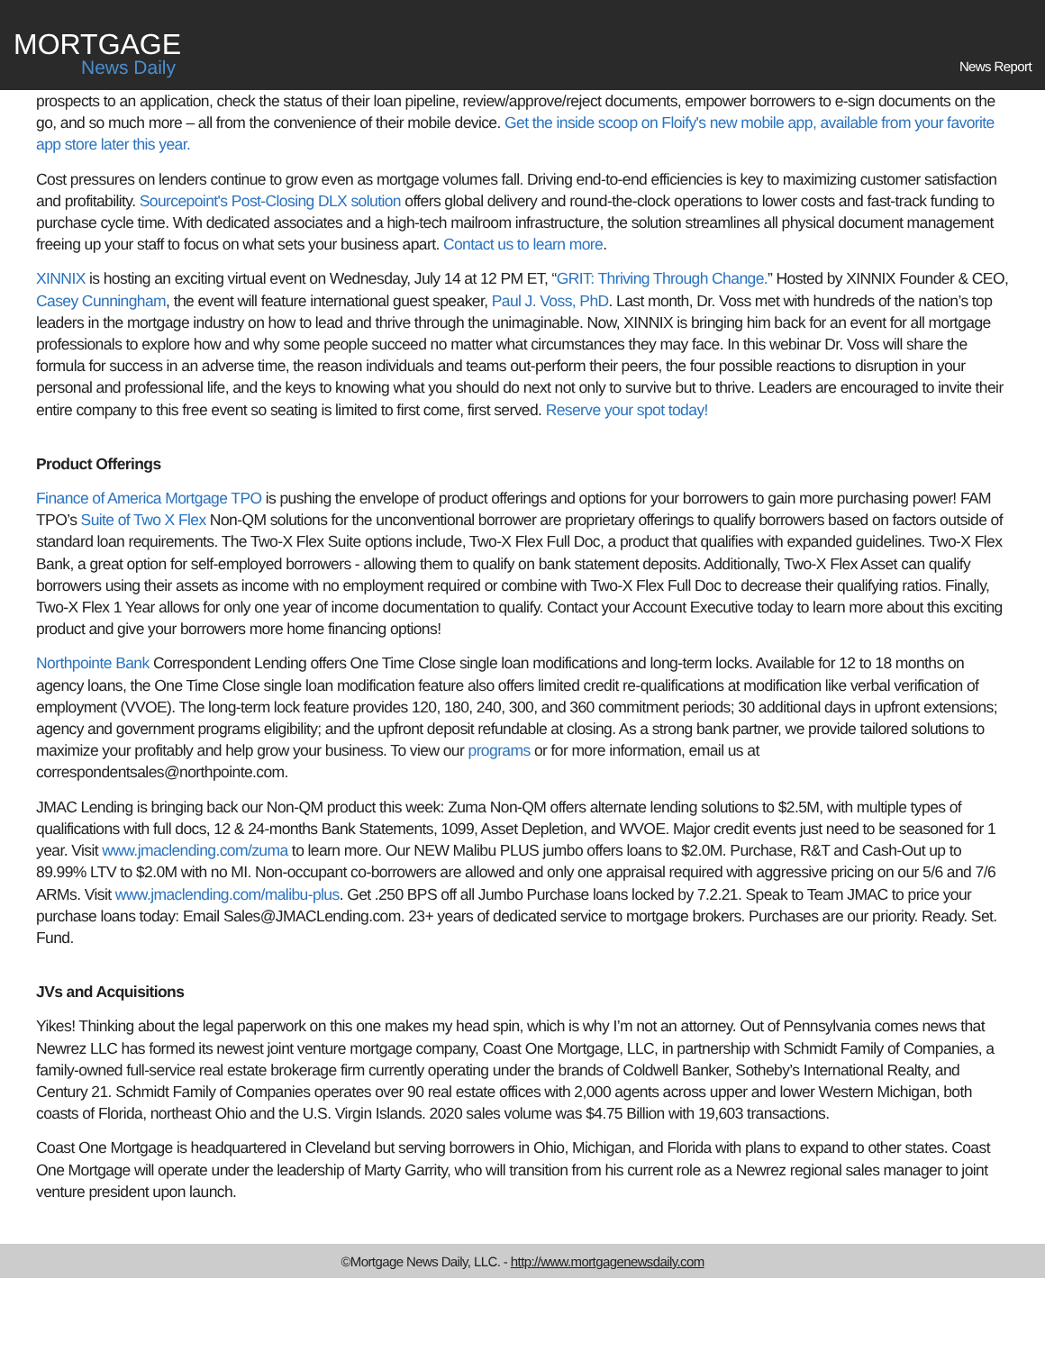MORTGAGE
News Daily
News Report
prospects to an application, check the status of their loan pipeline, review/approve/reject documents, empower borrowers to e-sign documents on the go, and so much more – all from the convenience of their mobile device. Get the inside scoop on Floify's new mobile app, available from your favorite app store later this year.
Cost pressures on lenders continue to grow even as mortgage volumes fall. Driving end-to-end efficiencies is key to maximizing customer satisfaction and profitability. Sourcepoint's Post-Closing DLX solution offers global delivery and round-the-clock operations to lower costs and fast-track funding to purchase cycle time. With dedicated associates and a high-tech mailroom infrastructure, the solution streamlines all physical document management freeing up your staff to focus on what sets your business apart. Contact us to learn more.
XINNIX is hosting an exciting virtual event on Wednesday, July 14 at 12 PM ET, “GRIT: Thriving Through Change.” Hosted by XINNIX Founder & CEO, Casey Cunningham, the event will feature international guest speaker, Paul J. Voss, PhD. Last month, Dr. Voss met with hundreds of the nation’s top leaders in the mortgage industry on how to lead and thrive through the unimaginable. Now, XINNIX is bringing him back for an event for all mortgage professionals to explore how and why some people succeed no matter what circumstances they may face. In this webinar Dr. Voss will share the formula for success in an adverse time, the reason individuals and teams out-perform their peers, the four possible reactions to disruption in your personal and professional life, and the keys to knowing what you should do next not only to survive but to thrive. Leaders are encouraged to invite their entire company to this free event so seating is limited to first come, first served. Reserve your spot today!
Product Offerings
Finance of America Mortgage TPO is pushing the envelope of product offerings and options for your borrowers to gain more purchasing power! FAM TPO’s Suite of Two X Flex Non-QM solutions for the unconventional borrower are proprietary offerings to qualify borrowers based on factors outside of standard loan requirements. The Two-X Flex Suite options include, Two-X Flex Full Doc, a product that qualifies with expanded guidelines. Two-X Flex Bank, a great option for self-employed borrowers - allowing them to qualify on bank statement deposits. Additionally, Two-X Flex Asset can qualify borrowers using their assets as income with no employment required or combine with Two-X Flex Full Doc to decrease their qualifying ratios. Finally, Two-X Flex 1 Year allows for only one year of income documentation to qualify. Contact your Account Executive today to learn more about this exciting product and give your borrowers more home financing options!
Northpointe Bank Correspondent Lending offers One Time Close single loan modifications and long-term locks. Available for 12 to 18 months on agency loans, the One Time Close single loan modification feature also offers limited credit re-qualifications at modification like verbal verification of employment (VVOE). The long-term lock feature provides 120, 180, 240, 300, and 360 commitment periods; 30 additional days in upfront extensions; agency and government programs eligibility; and the upfront deposit refundable at closing. As a strong bank partner, we provide tailored solutions to maximize your profitably and help grow your business. To view our programs or for more information, email us at correspondentsales@northpointe.com.
JMAC Lending is bringing back our Non-QM product this week: Zuma Non-QM offers alternate lending solutions to $2.5M, with multiple types of qualifications with full docs, 12 & 24-months Bank Statements, 1099, Asset Depletion, and WVOE. Major credit events just need to be seasoned for 1 year. Visit www.jmaclending.com/zuma to learn more. Our NEW Malibu PLUS jumbo offers loans to $2.0M. Purchase, R&T and Cash-Out up to 89.99% LTV to $2.0M with no MI. Non-occupant co-borrowers are allowed and only one appraisal required with aggressive pricing on our 5/6 and 7/6 ARMs. Visit www.jmaclending.com/malibu-plus. Get .250 BPS off all Jumbo Purchase loans locked by 7.2.21. Speak to Team JMAC to price your purchase loans today: Email Sales@JMACLending.com. 23+ years of dedicated service to mortgage brokers. Purchases are our priority. Ready. Set. Fund.
JVs and Acquisitions
Yikes! Thinking about the legal paperwork on this one makes my head spin, which is why I’m not an attorney. Out of Pennsylvania comes news that Newrez LLC has formed its newest joint venture mortgage company, Coast One Mortgage, LLC, in partnership with Schmidt Family of Companies, a family-owned full-service real estate brokerage firm currently operating under the brands of Coldwell Banker, Sotheby’s International Realty, and Century 21. Schmidt Family of Companies operates over 90 real estate offices with 2,000 agents across upper and lower Western Michigan, both coasts of Florida, northeast Ohio and the U.S. Virgin Islands. 2020 sales volume was $4.75 Billion with 19,603 transactions.
Coast One Mortgage is headquartered in Cleveland but serving borrowers in Ohio, Michigan, and Florida with plans to expand to other states. Coast One Mortgage will operate under the leadership of Marty Garrity, who will transition from his current role as a Newrez regional sales manager to joint venture president upon launch.
©Mortgage News Daily, LLC. - http://www.mortgagenewsdaily.com